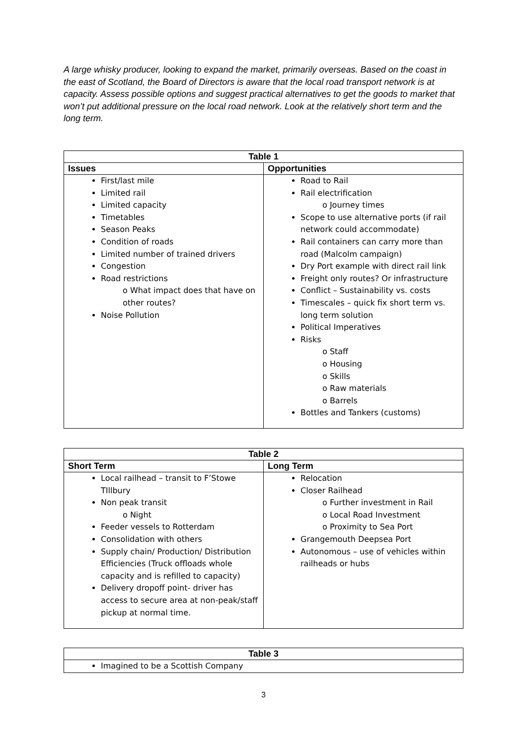A large whisky producer, looking to expand the market, primarily overseas. Based on the coast in the east of Scotland, the Board of Directors is aware that the local road transport network is at capacity. Assess possible options and suggest practical alternatives to get the goods to market that won’t put additional pressure on the local road network. Look at the relatively short term and the long term.
| Table 1 | |
| --- | --- |
| Issues | Opportunities |
| First/last mile Limited rail Limited capacity Timetables Season Peaks Condition of roads Limited number of trained drivers Congestion Road restrictions o What impact does that have on other routes? Noise Pollution | Road to Rail Rail electrification o Journey times Scope to use alternative ports (if rail network could accommodate) Rail containers can carry more than road (Malcolm campaign) Dry Port example with direct rail link Freight only routes? Or infrastructure Conflict – Sustainability vs. costs Timescales – quick fix short term vs. long term solution Political Imperatives Risks o Staff o Housing o Skills o Raw materials o Barrels Bottles and Tankers (customs) |
| Table 2 | |
| --- | --- |
| Short Term | Long Term |
| Local railhead – transit to F’Stowe TIllbury Non peak transit o Night Feeder vessels to Rotterdam Consolidation with others Supply chain/ Production/ Distribution Efficiencies (Truck offloads whole capacity and is refilled to capacity) Delivery dropoff point- driver has access to secure area at non-peak/staff pickup at normal time. | Relocation Closer Railhead o Further investment in Rail o Local Road Investment o Proximity to Sea Port Grangemouth Deepsea Port Autonomous – use of vehicles within railheads or hubs |
| Table 3 |
| --- |
| Imagined to be a Scottish Company |
3